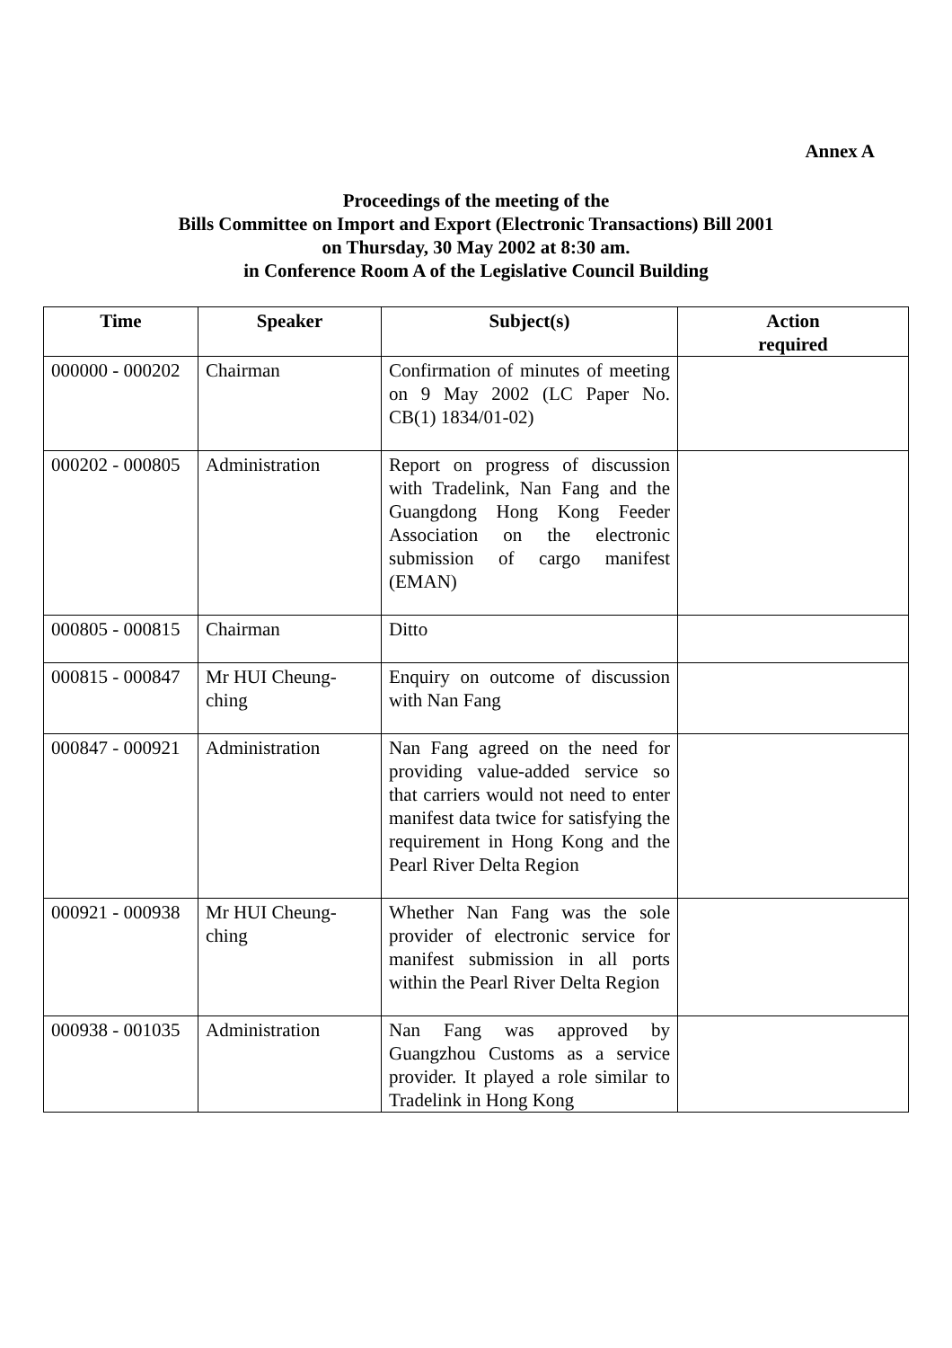Annex A
Proceedings of the meeting of the
Bills Committee on Import and Export (Electronic Transactions) Bill 2001
on Thursday, 30 May 2002 at 8:30 am.
in Conference Room A of the Legislative Council Building
| Time | Speaker | Subject(s) | Action required |
| --- | --- | --- | --- |
| 000000 - 000202 | Chairman | Confirmation of minutes of meeting on 9 May 2002 (LC Paper No. CB(1) 1834/01-02) | |
| 000202 - 000805 | Administration | Report on progress of discussion with Tradelink, Nan Fang and the Guangdong Hong Kong Feeder Association on the electronic submission of cargo manifest (EMAN) | |
| 000805 - 000815 | Chairman | Ditto | |
| 000815 - 000847 | Mr HUI Cheung-ching | Enquiry on outcome of discussion with Nan Fang | |
| 000847 - 000921 | Administration | Nan Fang agreed on the need for providing value-added service so that carriers would not need to enter manifest data twice for satisfying the requirement in Hong Kong and the Pearl River Delta Region | |
| 000921 - 000938 | Mr HUI Cheung-ching | Whether Nan Fang was the sole provider of electronic service for manifest submission in all ports within the Pearl River Delta Region | |
| 000938 - 001035 | Administration | Nan Fang was approved by Guangzhou Customs as a service provider. It played a role similar to Tradelink in Hong Kong | |